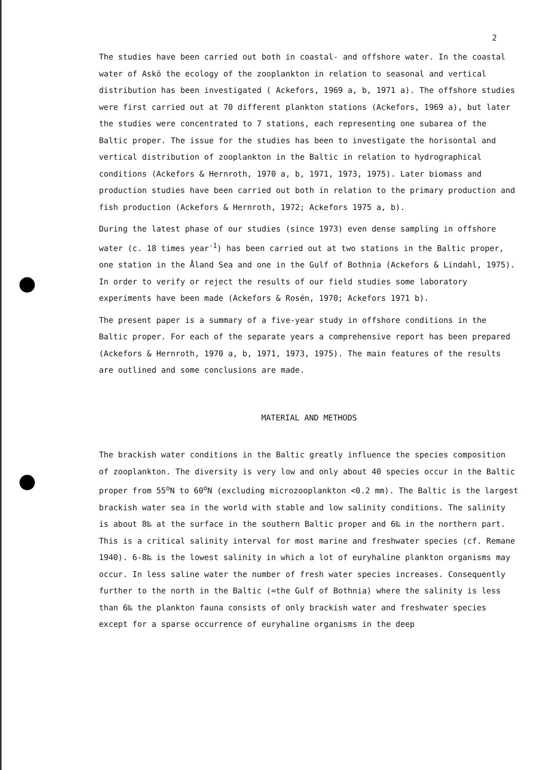2
The studies have been carried out both in coastal- and offshore water. In the coastal water of Askö the ecology of the zooplankton in relation to seasonal and vertical distribution has been investigated ( Ackefors, 1969 a, b, 1971 a). The offshore studies were first carried out at 70 different plankton stations (Ackefors, 1969 a), but later the studies were concentrated to 7 stations, each representing one subarea of the Baltic proper. The issue for the studies has been to investigate the horisontal and vertical distribution of zooplankton in the Baltic in relation to hydrographical conditions (Ackefors & Hernroth, 1970 a, b, 1971, 1973, 1975). Later biomass and production studies have been carried out both in relation to the primary production and fish production (Ackefors & Hernroth, 1972; Ackefors 1975 a, b).
During the latest phase of our studies (since 1973) even dense sampling in offshore water (c. 18 times year<sup>-1</sup>) has been carried out at two stations in the Baltic proper, one station in the Åland Sea and one in the Gulf of Bothnia (Ackefors & Lindahl, 1975). In order to verify or reject the results of our field studies some laboratory experiments have been made (Ackefors & Rosén, 1970; Ackefors 1971 b).
The present paper is a summary of a five-year study in offshore conditions in the Baltic proper. For each of the separate years a comprehensive report has been prepared (Ackefors & Hernroth, 1970 a, b, 1971, 1973, 1975). The main features of the results are outlined and some conclusions are made.
MATERIAL AND METHODS
The brackish water conditions in the Baltic greatly influence the species composition of zooplankton. The diversity is very low and only about 40 species occur in the Baltic proper from 55<sup>o</sup>N to 60<sup>o</sup>N (excluding microzooplankton <0.2 mm). The Baltic is the largest brackish water sea in the world with stable and low salinity conditions. The salinity is about 8‰ at the surface in the southern Baltic proper and 6‰ in the northern part. This is a critical salinity interval for most marine and freshwater species (cf. Remane 1940). 6-8‰ is the lowest salinity in which a lot of euryhaline plankton organisms may occur. In less saline water the number of fresh water species increases. Consequently further to the north in the Baltic (=the Gulf of Bothnia) where the salinity is less than 6‰ the plankton fauna consists of only brackish water and freshwater species except for a sparse occurrence of euryhaline organisms in the deep